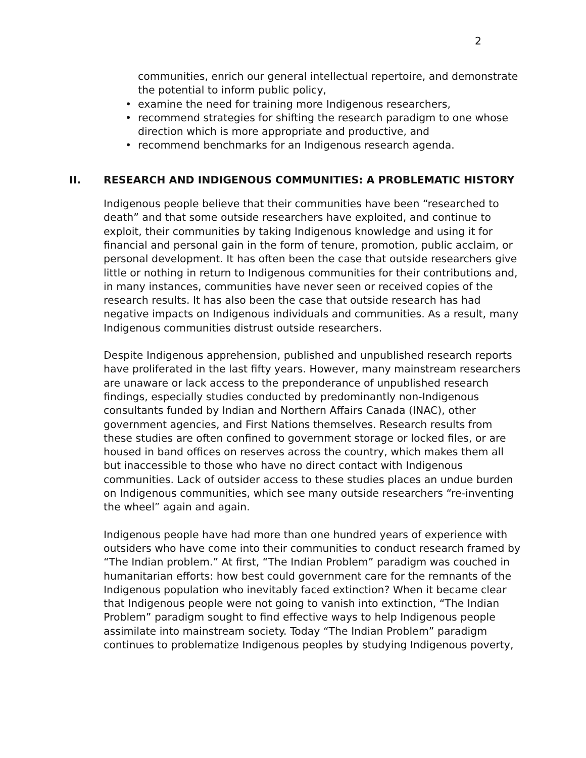2
communities, enrich our general intellectual repertoire, and demonstrate the potential to inform public policy,
examine the need for training more Indigenous researchers,
recommend strategies for shifting the research paradigm to one whose direction which is more appropriate and productive, and
recommend benchmarks for an Indigenous research agenda.
II. RESEARCH AND INDIGENOUS COMMUNITIES: A PROBLEMATIC HISTORY
Indigenous people believe that their communities have been “researched to death” and that some outside researchers have exploited, and continue to exploit, their communities by taking Indigenous knowledge and using it for financial and personal gain in the form of tenure, promotion, public acclaim, or personal development. It has often been the case that outside researchers give little or nothing in return to Indigenous communities for their contributions and, in many instances, communities have never seen or received copies of the research results. It has also been the case that outside research has had negative impacts on Indigenous individuals and communities. As a result, many Indigenous communities distrust outside researchers.
Despite Indigenous apprehension, published and unpublished research reports have proliferated in the last fifty years. However, many mainstream researchers are unaware or lack access to the preponderance of unpublished research findings, especially studies conducted by predominantly non-Indigenous consultants funded by Indian and Northern Affairs Canada (INAC), other government agencies, and First Nations themselves. Research results from these studies are often confined to government storage or locked files, or are housed in band offices on reserves across the country, which makes them all but inaccessible to those who have no direct contact with Indigenous communities. Lack of outsider access to these studies places an undue burden on Indigenous communities, which see many outside researchers “re-inventing the wheel” again and again.
Indigenous people have had more than one hundred years of experience with outsiders who have come into their communities to conduct research framed by “The Indian problem.” At first, “The Indian Problem” paradigm was couched in humanitarian efforts: how best could government care for the remnants of the Indigenous population who inevitably faced extinction? When it became clear that Indigenous people were not going to vanish into extinction, “The Indian Problem” paradigm sought to find effective ways to help Indigenous people assimilate into mainstream society. Today “The Indian Problem” paradigm continues to problematize Indigenous peoples by studying Indigenous poverty,